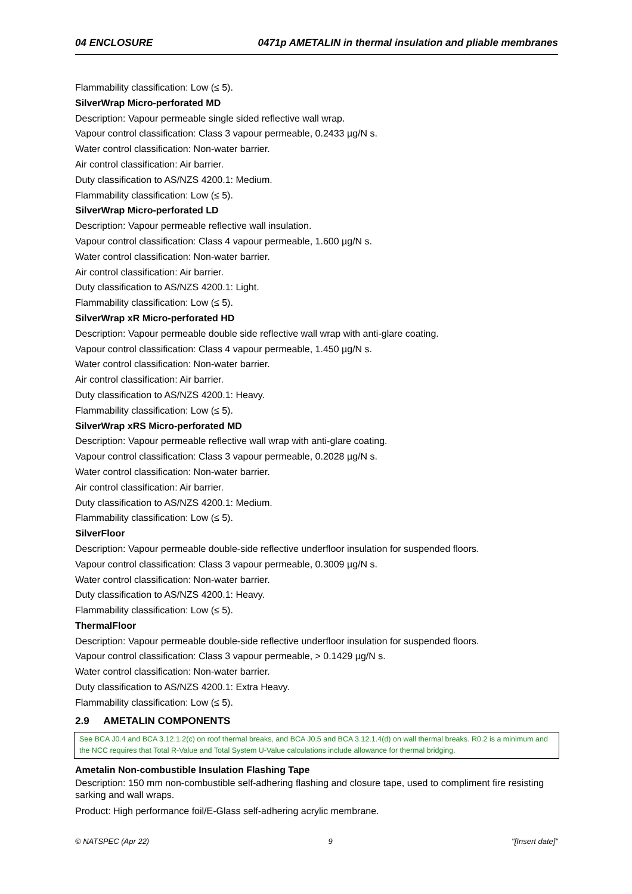04 ENCLOSURE 0471p AMETALIN in thermal insulation and pliable membranes
Flammability classification: Low (≤ 5).
SilverWrap Micro-perforated MD
Description: Vapour permeable single sided reflective wall wrap.
Vapour control classification: Class 3 vapour permeable, 0.2433 µg/N s.
Water control classification: Non-water barrier.
Air control classification: Air barrier.
Duty classification to AS/NZS 4200.1: Medium.
Flammability classification: Low (≤ 5).
SilverWrap Micro-perforated LD
Description: Vapour permeable reflective wall insulation.
Vapour control classification: Class 4 vapour permeable, 1.600 µg/N s.
Water control classification: Non-water barrier.
Air control classification: Air barrier.
Duty classification to AS/NZS 4200.1: Light.
Flammability classification: Low (≤ 5).
SilverWrap xR Micro-perforated HD
Description: Vapour permeable double side reflective wall wrap with anti-glare coating.
Vapour control classification: Class 4 vapour permeable, 1.450 µg/N s.
Water control classification: Non-water barrier.
Air control classification: Air barrier.
Duty classification to AS/NZS 4200.1: Heavy.
Flammability classification: Low (≤ 5).
SilverWrap xRS Micro-perforated MD
Description: Vapour permeable reflective wall wrap with anti-glare coating.
Vapour control classification: Class 3 vapour permeable, 0.2028 µg/N s.
Water control classification: Non-water barrier.
Air control classification: Air barrier.
Duty classification to AS/NZS 4200.1: Medium.
Flammability classification: Low (≤ 5).
SilverFloor
Description: Vapour permeable double-side reflective underfloor insulation for suspended floors.
Vapour control classification: Class 3 vapour permeable, 0.3009 µg/N s.
Water control classification: Non-water barrier.
Duty classification to AS/NZS 4200.1: Heavy.
Flammability classification: Low (≤ 5).
ThermalFloor
Description: Vapour permeable double-side reflective underfloor insulation for suspended floors.
Vapour control classification: Class 3 vapour permeable, > 0.1429 µg/N s.
Water control classification: Non-water barrier.
Duty classification to AS/NZS 4200.1: Extra Heavy.
Flammability classification: Low (≤ 5).
2.9 AMETALIN COMPONENTS
See BCA J0.4 and BCA 3.12.1.2(c) on roof thermal breaks, and BCA J0.5 and BCA 3.12.1.4(d) on wall thermal breaks. R0.2 is a minimum and the NCC requires that Total R-Value and Total System U-Value calculations include allowance for thermal bridging.
Ametalin Non-combustible Insulation Flashing Tape
Description: 150 mm non-combustible self-adhering flashing and closure tape, used to compliment fire resisting sarking and wall wraps.
Product: High performance foil/E-Glass self-adhering acrylic membrane.
© NATSPEC (Apr 22) 9 "[Insert date]"